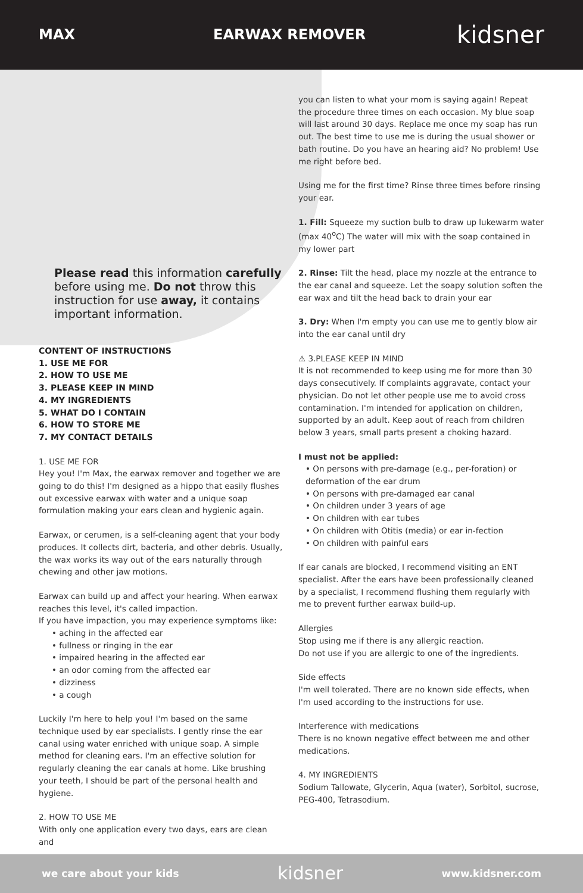MAX EARWAX REMOVER kidsner
Please read this information carefully before using me. Do not throw this instruction for use away, it contains important information.
CONTENT OF INSTRUCTIONS
1. USE ME FOR
2. HOW TO USE ME
3. PLEASE KEEP IN MIND
4. MY INGREDIENTS
5. WHAT DO I CONTAIN
6. HOW TO STORE ME
7. MY CONTACT DETAILS
1. USE ME FOR
Hey you! I'm Max, the earwax remover and together we are going to do this! I'm designed as a hippo that easily flushes out excessive earwax with water and a unique soap formulation making your ears clean and hygienic again.
Earwax, or cerumen, is a self-cleaning agent that your body produces. It collects dirt, bacteria, and other debris. Usually, the wax works its way out of the ears naturally through chewing and other jaw motions.
Earwax can build up and affect your hearing. When earwax reaches this level, it's called impaction.
If you have impaction, you may experience symptoms like:
• aching in the affected ear
• fullness or ringing in the ear
• impaired hearing in the affected ear
• an odor coming from the affected ear
• dizziness
• a cough
Luckily I'm here to help you! I'm based on the same technique used by ear specialists. I gently rinse the ear canal using water enriched with unique soap. A simple method for cleaning ears. I'm an effective solution for regularly cleaning the ear canals at home. Like brushing your teeth, I should be part of the personal health and hygiene.
2. HOW TO USE ME
With only one application every two days, ears are clean and
you can listen to what your mom is saying again! Repeat the procedure three times on each occasion. My blue soap will last around 30 days. Replace me once my soap has run out. The best time to use me is during the usual shower or bath routine. Do you have an hearing aid? No problem! Use me right before bed.
Using me for the first time? Rinse three times before rinsing your ear.
1. Fill: Squeeze my suction bulb to draw up lukewarm water (max 40<sup>o</sup>C) The water will mix with the soap contained in my lower part
2. Rinse: Tilt the head, place my nozzle at the entrance to the ear canal and squeeze. Let the soapy solution soften the ear wax and tilt the head back to drain your ear
3. Dry: When I'm empty you can use me to gently blow air into the ear canal until dry
⚠ 3.PLEASE KEEP IN MIND
It is not recommended to keep using me for more than 30 days consecutively. If complaints aggravate, contact your physician. Do not let other people use me to avoid cross contamination. I'm intended for application on children, supported by an adult. Keep aout of reach from children below 3 years, small parts present a choking hazard.
I must not be applied:
• On persons with pre-damage (e.g., per-foration) or deformation of the ear drum
• On persons with pre-damaged ear canal
• On children under 3 years of age
• On children with ear tubes
• On children with Otitis (media) or ear in-fection
• On children with painful ears
If ear canals are blocked, I recommend visiting an ENT specialist. After the ears have been professionally cleaned by a specialist, I recommend flushing them regularly with me to prevent further earwax build-up.
Allergies
Stop using me if there is any allergic reaction.
Do not use if you are allergic to one of the ingredients.
Side effects
I'm well tolerated. There are no known side effects, when I'm used according to the instructions for use.
Interference with medications
There is no known negative effect between me and other medications.
4. MY INGREDIENTS
Sodium Tallowate, Glycerin, Aqua (water), Sorbitol, sucrose, PEG-400, Tetrasodium.
we care about your kids kidsner www.kidsner.com